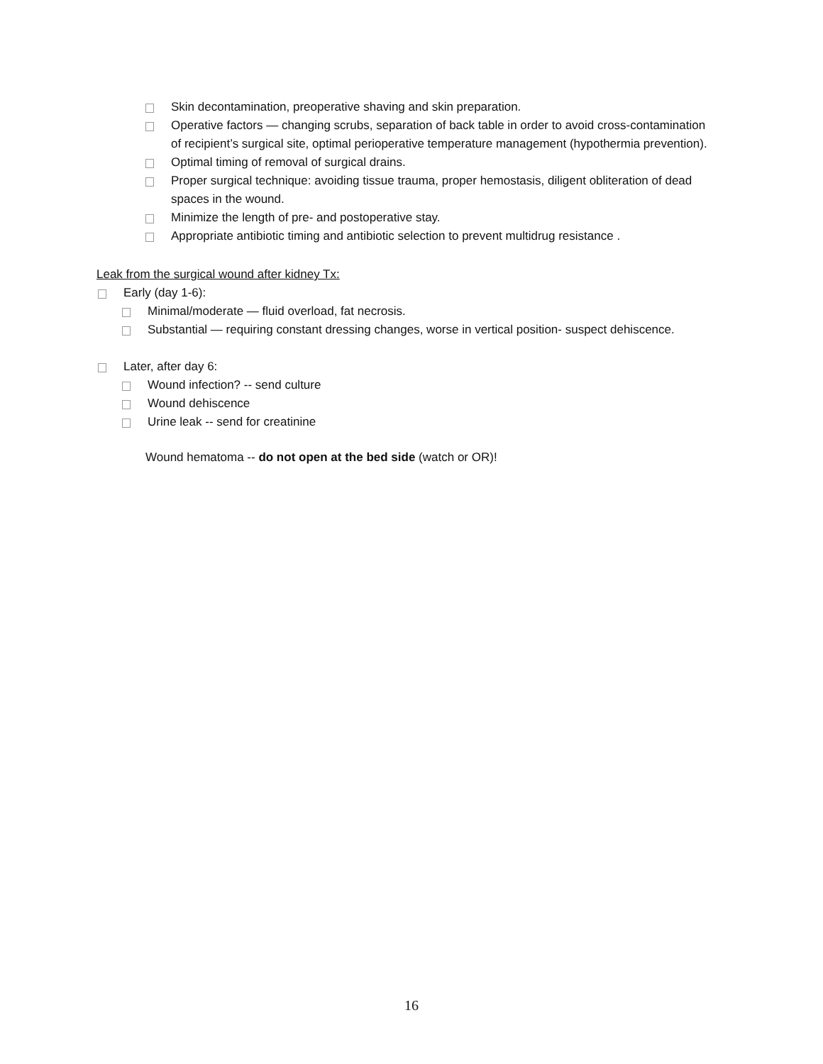Skin decontamination, preoperative shaving and skin preparation.
Operative factors — changing scrubs, separation of back table in order to avoid cross-contamination of recipient’s surgical site, optimal perioperative temperature management (hypothermia prevention).
Optimal timing of removal of surgical drains.
Proper surgical technique: avoiding tissue trauma, proper hemostasis, diligent obliteration of dead spaces in the wound.
Minimize the length of pre- and postoperative stay.
Appropriate antibiotic timing and antibiotic selection to prevent multidrug resistance .
Leak from the surgical wound after kidney Tx:
Early (day 1-6):
Minimal/moderate — fluid overload, fat necrosis.
Substantial — requiring constant dressing changes, worse in vertical position- suspect dehiscence.
Later, after day 6:
Wound infection? -- send culture
Wound dehiscence
Urine leak -- send for creatinine
Wound hematoma -- do not open at the bed side (watch or OR)!
16